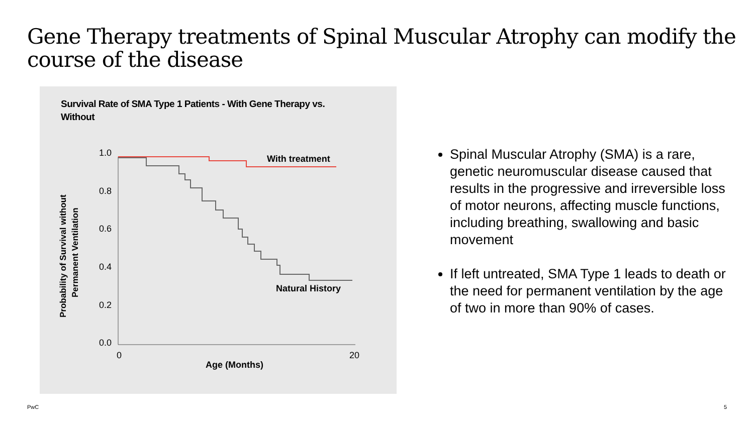Gene Therapy treatments of Spinal Muscular Atrophy can modify the course of the disease
Survival Rate of SMA Type 1 Patients - With Gene Therapy vs. Without
1.0
0.8
0.6
0.4
0.2
0.0
0
20
Age (Months)
With treatment
Natural History
Probability of Survival without
Permanent Ventilation
Spinal Muscular Atrophy (SMA) is a rare, genetic neuromuscular disease caused that results in the progressive and irreversible loss of motor neurons, affecting muscle functions, including breathing, swallowing and basic movement
If left untreated, SMA Type 1 leads to death or the need for permanent ventilation by the age of two in more than 90% of cases.
PwC 5